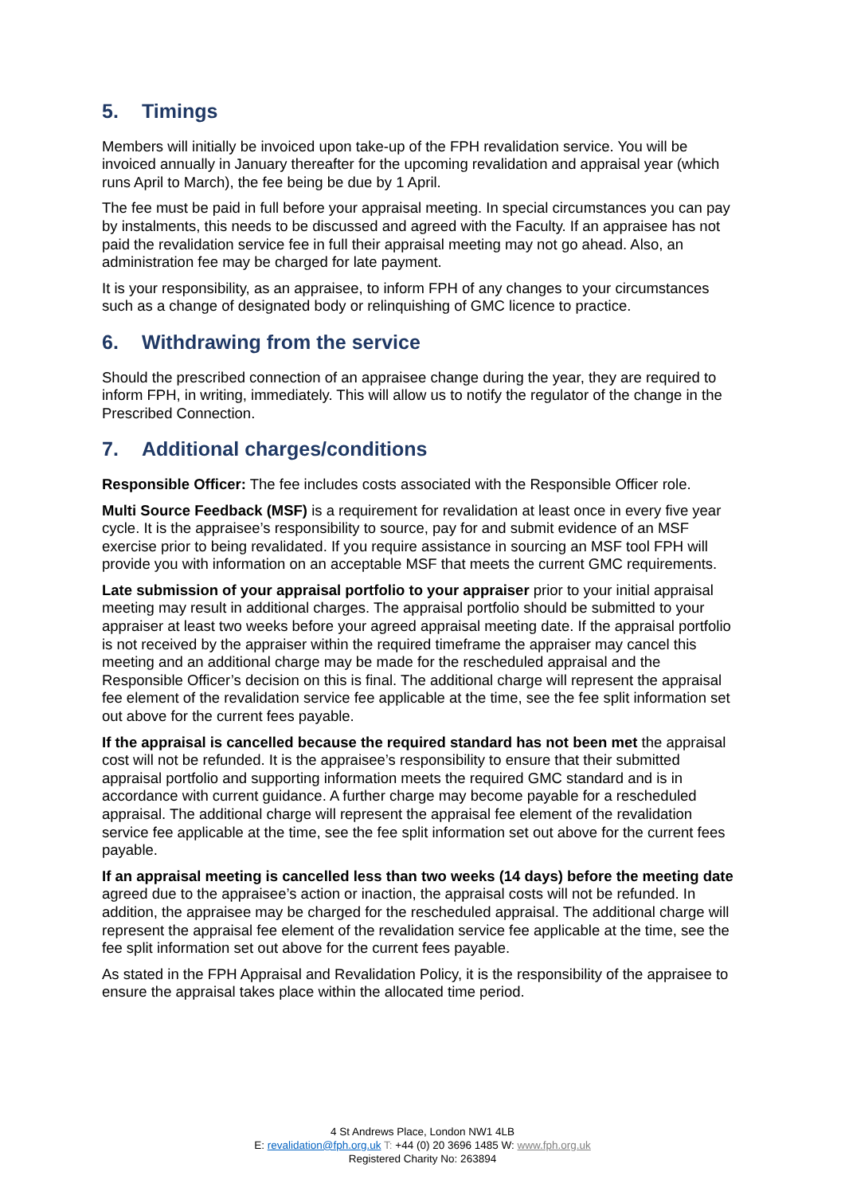5. Timings
Members will initially be invoiced upon take-up of the FPH revalidation service. You will be invoiced annually in January thereafter for the upcoming revalidation and appraisal year (which runs April to March), the fee being be due by 1 April.
The fee must be paid in full before your appraisal meeting. In special circumstances you can pay by instalments, this needs to be discussed and agreed with the Faculty. If an appraisee has not paid the revalidation service fee in full their appraisal meeting may not go ahead. Also, an administration fee may be charged for late payment.
It is your responsibility, as an appraisee, to inform FPH of any changes to your circumstances such as a change of designated body or relinquishing of GMC licence to practice.
6. Withdrawing from the service
Should the prescribed connection of an appraisee change during the year, they are required to inform FPH, in writing, immediately. This will allow us to notify the regulator of the change in the Prescribed Connection.
7. Additional charges/conditions
Responsible Officer: The fee includes costs associated with the Responsible Officer role.
Multi Source Feedback (MSF) is a requirement for revalidation at least once in every five year cycle. It is the appraisee’s responsibility to source, pay for and submit evidence of an MSF exercise prior to being revalidated. If you require assistance in sourcing an MSF tool FPH will provide you with information on an acceptable MSF that meets the current GMC requirements.
Late submission of your appraisal portfolio to your appraiser prior to your initial appraisal meeting may result in additional charges. The appraisal portfolio should be submitted to your appraiser at least two weeks before your agreed appraisal meeting date. If the appraisal portfolio is not received by the appraiser within the required timeframe the appraiser may cancel this meeting and an additional charge may be made for the rescheduled appraisal and the Responsible Officer’s decision on this is final. The additional charge will represent the appraisal fee element of the revalidation service fee applicable at the time, see the fee split information set out above for the current fees payable.
If the appraisal is cancelled because the required standard has not been met the appraisal cost will not be refunded. It is the appraisee’s responsibility to ensure that their submitted appraisal portfolio and supporting information meets the required GMC standard and is in accordance with current guidance. A further charge may become payable for a rescheduled appraisal. The additional charge will represent the appraisal fee element of the revalidation service fee applicable at the time, see the fee split information set out above for the current fees payable.
If an appraisal meeting is cancelled less than two weeks (14 days) before the meeting date agreed due to the appraisee’s action or inaction, the appraisal costs will not be refunded. In addition, the appraisee may be charged for the rescheduled appraisal. The additional charge will represent the appraisal fee element of the revalidation service fee applicable at the time, see the fee split information set out above for the current fees payable.
As stated in the FPH Appraisal and Revalidation Policy, it is the responsibility of the appraisee to ensure the appraisal takes place within the allocated time period.
4 St Andrews Place, London NW1 4LB
E: revalidation@fph.org.uk T: +44 (0) 20 3696 1485 W: www.fph.org.uk
Registered Charity No: 263894